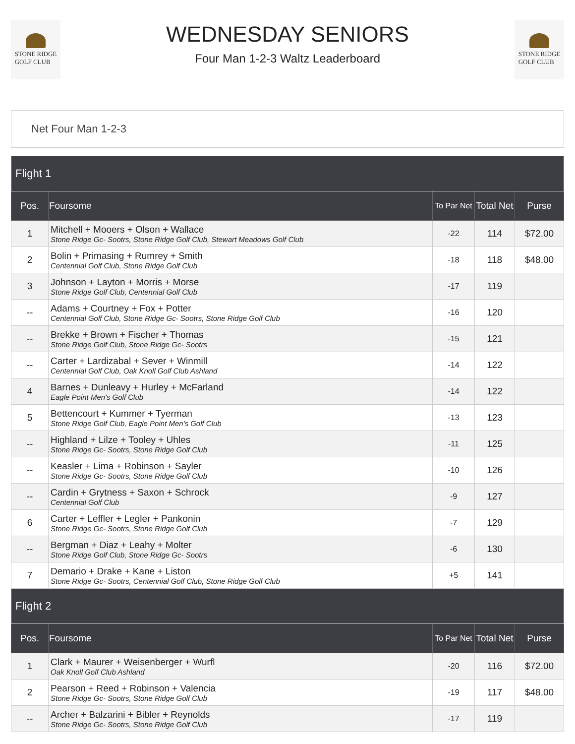STONE RIDGE
GOLF CLUB
WEDNESDAY SENIORS
Four Man 1-2-3 Waltz Leaderboard
STONE RIDGE
GOLF CLUB
Net Four Man 1-2-3
| Flight 1 | | | | |
| Pos. | Foursome | To Par Net | Total Net | Purse |
| 1 | Mitchell + Mooers + Olson + Wallace Stone Ridge Gc- Sootrs, Stone Ridge Golf Club, Stewart Meadows Golf Club | -22 | 114 | $72.00 |
| 2 | Bolin + Primasing + Rumrey + Smith Centennial Golf Club, Stone Ridge Golf Club | -18 | 118 | $48.00 |
| 3 | Johnson + Layton + Morris + Morse Stone Ridge Golf Club, Centennial Golf Club | -17 | 119 | |
| -- | Adams + Courtney + Fox + Potter Centennial Golf Club, Stone Ridge Gc- Sootrs, Stone Ridge Golf Club | -16 | 120 | |
| -- | Brekke + Brown + Fischer + Thomas Stone Ridge Golf Club, Stone Ridge Gc- Sootrs | -15 | 121 | |
| -- | Carter + Lardizabal + Sever + Winmill Centennial Golf Club, Oak Knoll Golf Club Ashland | -14 | 122 | |
| 4 | Barnes + Dunleavy + Hurley + McFarland Eagle Point Men's Golf Club | -14 | 122 | |
| 5 | Bettencourt + Kummer + Tyerman Stone Ridge Golf Club, Eagle Point Men's Golf Club | -13 | 123 | |
| -- | Highland + Lilze + Tooley + Uhles Stone Ridge Gc- Sootrs, Stone Ridge Golf Club | -11 | 125 | |
| -- | Keasler + Lima + Robinson + Sayler Stone Ridge Gc- Sootrs, Stone Ridge Golf Club | -10 | 126 | |
| -- | Cardin + Grytness + Saxon + Schrock Centennial Golf Club | -9 | 127 | |
| 6 | Carter + Leffler + Legler + Pankonin Stone Ridge Gc- Sootrs, Stone Ridge Golf Club | -7 | 129 | |
| -- | Bergman + Diaz + Leahy + Molter Stone Ridge Golf Club, Stone Ridge Gc- Sootrs | -6 | 130 | |
| 7 | Demario + Drake + Kane + Liston Stone Ridge Gc- Sootrs, Centennial Golf Club, Stone Ridge Golf Club | +5 | 141 | |
| Flight 2 | | | | |
| Pos. | Foursome | To Par Net | Total Net | Purse |
| 1 | Clark + Maurer + Weisenberger + Wurfl Oak Knoll Golf Club Ashland | -20 | 116 | $72.00 |
| 2 | Pearson + Reed + Robinson + Valencia Stone Ridge Gc- Sootrs, Stone Ridge Golf Club | -19 | 117 | $48.00 |
| -- | Archer + Balzarini + Bibler + Reynolds Stone Ridge Gc- Sootrs, Stone Ridge Golf Club | -17 | 119 | |